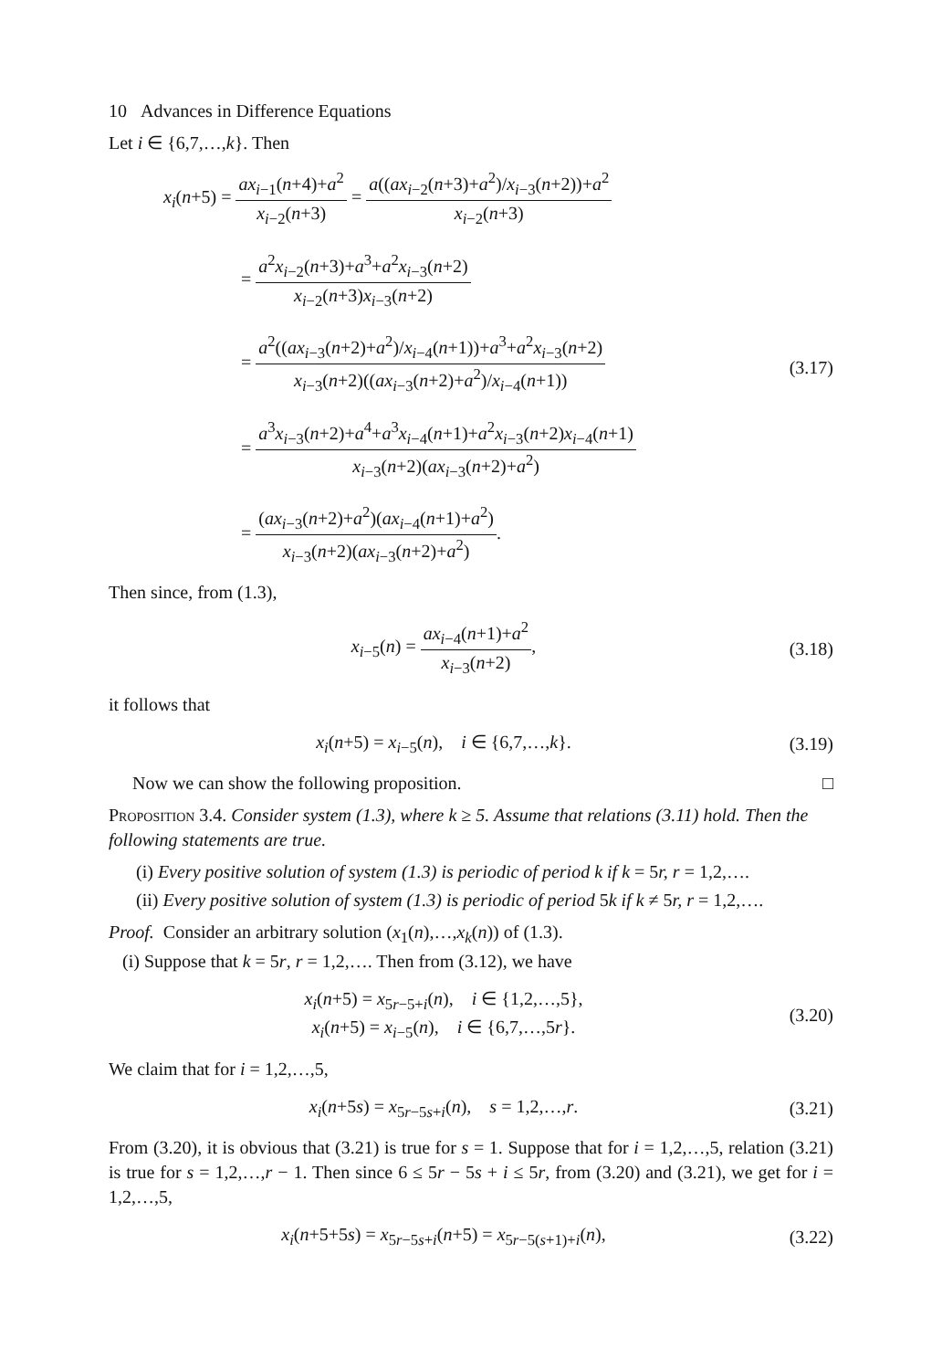10 Advances in Difference Equations
Let i ∈ {6,7,…,k}. Then
x<sub>i</sub>(n+5) = ax<sub>i−1</sub>(n+4)+a<sup>2</sup> x<sub>i−2</sub>(n+3) = a((ax<sub>i−2</sub>(n+3)+a<sup>2</sup>)/x<sub>i−3</sub>(n+2))+a<sup>2</sup> x<sub>i−2</sub>(n+3)
= a<sup>2</sup>x<sub>i−2</sub>(n+3)+a<sup>3</sup>+a<sup>2</sup>x<sub>i−3</sub>(n+2) x<sub>i−2</sub>(n+3)x<sub>i−3</sub>(n+2)
= a<sup>2</sup>((ax<sub>i−3</sub>(n+2)+a<sup>2</sup>)/x<sub>i−4</sub>(n+1))+a<sup>3</sup>+a<sup>2</sup>x<sub>i−3</sub>(n+2) x<sub>i−3</sub>(n+2)((ax<sub>i−3</sub>(n+2)+a<sup>2</sup>)/x<sub>i−4</sub>(n+1))
= a<sup>3</sup>x<sub>i−3</sub>(n+2)+a<sup>4</sup>+a<sup>3</sup>x<sub>i−4</sub>(n+1)+a<sup>2</sup>x<sub>i−3</sub>(n+2)x<sub>i−4</sub>(n+1) x<sub>i−3</sub>(n+2)(ax<sub>i−3</sub>(n+2)+a<sup>2</sup>)
= (ax<sub>i−3</sub>(n+2)+a<sup>2</sup>)(ax<sub>i−4</sub>(n+1)+a<sup>2</sup>) x<sub>i−3</sub>(n+2)(ax<sub>i−3</sub>(n+2)+a<sup>2</sup>).
(3.17)
Then since, from (1.3),
x<sub>i−5</sub>(n) = ax<sub>i−4</sub>(n+1)+a<sup>2</sup> x<sub>i−3</sub>(n+2),
(3.18)
it follows that
x<sub>i</sub>(n+5) = x<sub>i−5</sub>(n), i ∈ {6,7,…,k}.
(3.19)
Now we can show the following proposition. □
Proposition 3.4. Consider system (1.3), where k ≥ 5. Assume that relations (3.11) hold. Then the following statements are true.
(i) Every positive solution of system (1.3) is periodic of period k if k = 5r, r = 1,2,….
(ii) Every positive solution of system (1.3) is periodic of period 5k if k ≠ 5r, r = 1,2,….
Proof. Consider an arbitrary solution (x<sub>1</sub>(n),…,x<sub>k</sub>(n)) of (1.3).
(i) Suppose that k = 5r, r = 1,2,…. Then from (3.12), we have
x<sub>i</sub>(n+5) = x<sub>5r−5+i</sub>(n), i ∈ {1,2,…,5},
x<sub>i</sub>(n+5) = x<sub>i−5</sub>(n), i ∈ {6,7,…,5r}.
(3.20)
We claim that for i = 1,2,…,5,
x<sub>i</sub>(n+5s) = x<sub>5r−5s+i</sub>(n), s = 1,2,…,r.
(3.21)
From (3.20), it is obvious that (3.21) is true for s = 1. Suppose that for i = 1,2,…,5, relation (3.21) is true for s = 1,2,…,r − 1. Then since 6 ≤ 5r − 5s + i ≤ 5r, from (3.20) and (3.21), we get for i = 1,2,…,5,
x<sub>i</sub>(n+5+5s) = x<sub>5r−5s+i</sub>(n+5) = x<sub>5r−5(s+1)+i</sub>(n),
(3.22)